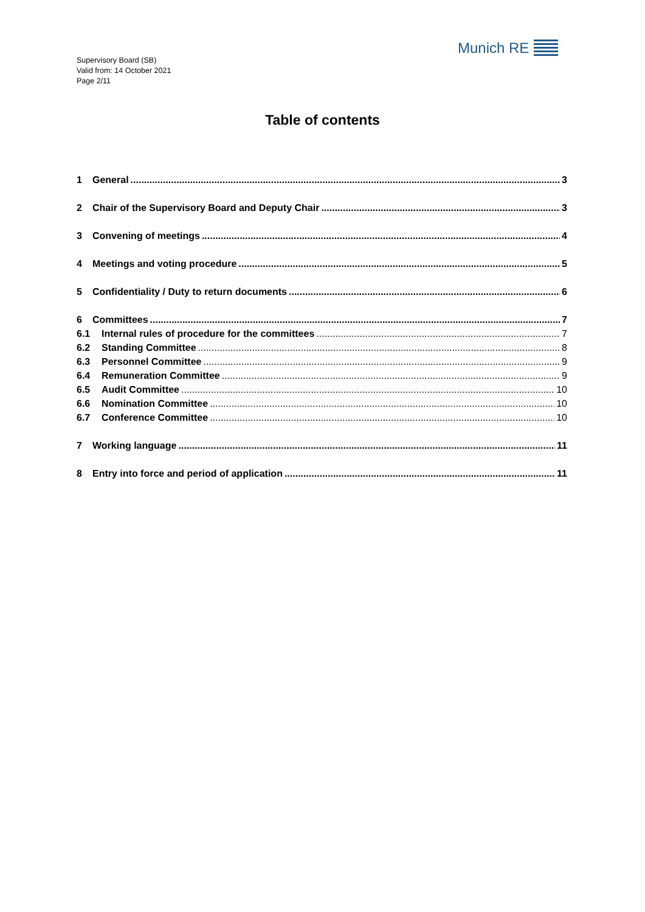Supervisory Board (SB)
Valid from: 14 October 2021
Page 2/11
Munich RE
Table of contents
1 General 3
2 Chair of the Supervisory Board and Deputy Chair 3
3 Convening of meetings 4
4 Meetings and voting procedure 5
5 Confidentiality / Duty to return documents 6
6 Committees 7
6.1 Internal rules of procedure for the committees 7
6.2 Standing Committee 8
6.3 Personnel Committee 9
6.4 Remuneration Committee 9
6.5 Audit Committee 10
6.6 Nomination Committee 10
6.7 Conference Committee 10
7 Working language 11
8 Entry into force and period of application 11